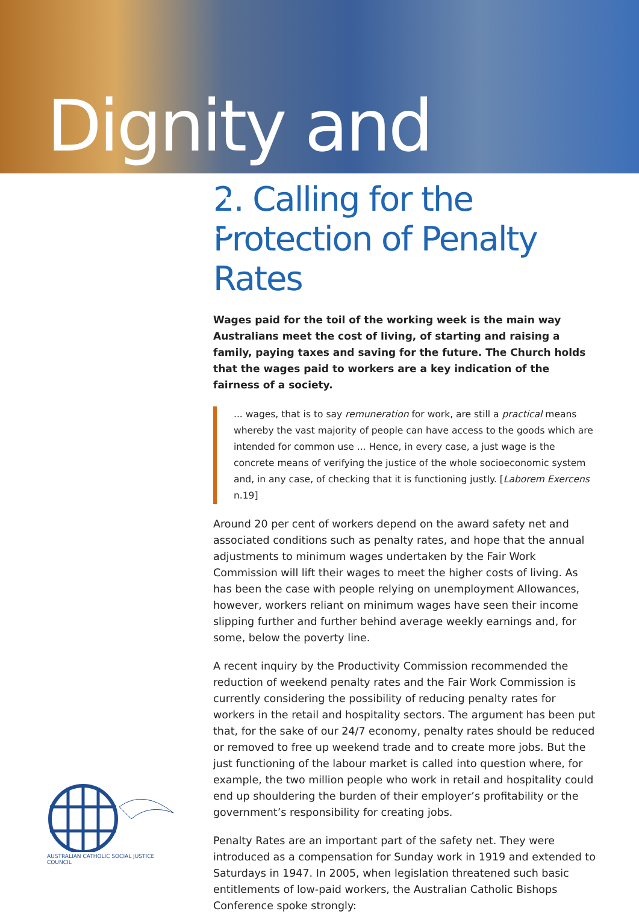Dignity and Work:
2. Calling for the
Protection of Penalty Rates
Wages paid for the toil of the working week is the main way Australians meet the cost of living, of starting and raising a family, paying taxes and saving for the future. The Church holds that the wages paid to workers are a key indication of the fairness of a society.
... wages, that is to say remuneration for work, are still a practical means whereby the vast majority of people can have access to the goods which are intended for common use ... Hence, in every case, a just wage is the concrete means of verifying the justice of the whole socioeconomic system and, in any case, of checking that it is functioning justly. [Laborem Exercens n.19]
Around 20 per cent of workers depend on the award safety net and associated conditions such as penalty rates, and hope that the annual adjustments to minimum wages undertaken by the Fair Work Commission will lift their wages to meet the higher costs of living. As has been the case with people relying on unemployment Allowances, however, workers reliant on minimum wages have seen their income slipping further and further behind average weekly earnings and, for some, below the poverty line.
A recent inquiry by the Productivity Commission recommended the reduction of weekend penalty rates and the Fair Work Commission is currently considering the possibility of reducing penalty rates for workers in the retail and hospitality sectors. The argument has been put that, for the sake of our 24/7 economy, penalty rates should be reduced or removed to free up weekend trade and to create more jobs. But the just functioning of the labour market is called into question where, for example, the two million people who work in retail and hospitality could end up shouldering the burden of their employer’s profitability or the government’s responsibility for creating jobs.
Penalty Rates are an important part of the safety net. They were introduced as a compensation for Sunday work in 1919 and extended to Saturdays in 1947. In 2005, when legislation threatened such basic entitlements of low-paid workers, the Australian Catholic Bishops Conference spoke strongly:
AUSTRALIAN CATHOLIC SOCIAL JUSTICE COUNCIL